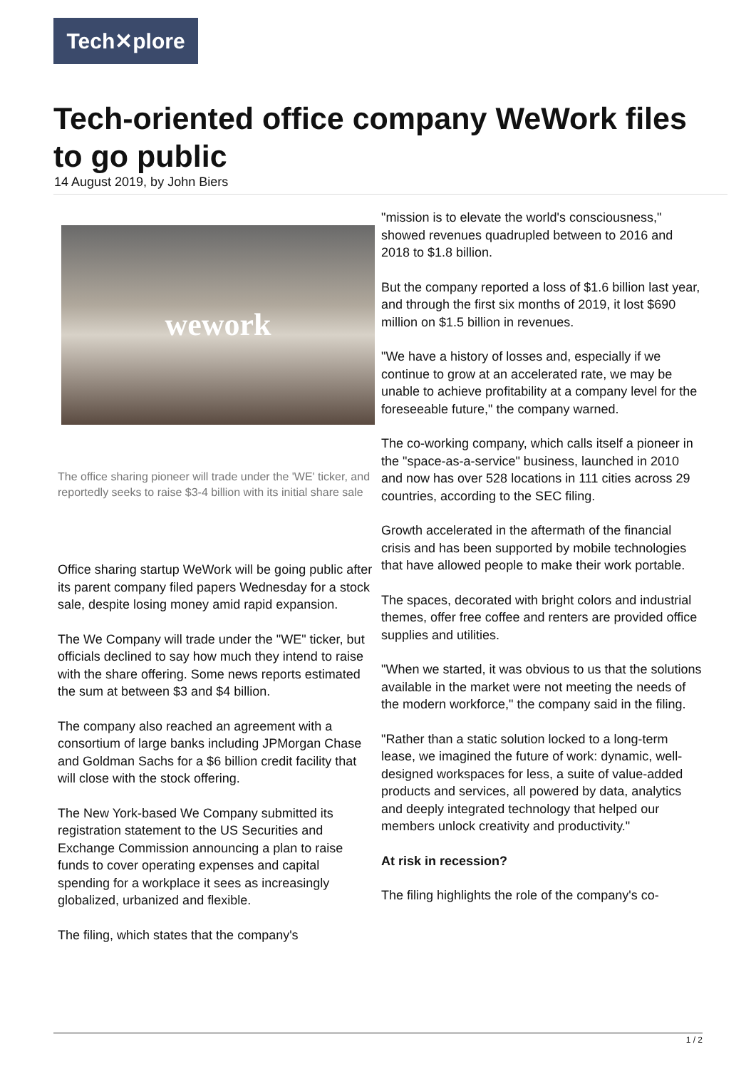Tech✕plore
Tech-oriented office company WeWork files to go public
14 August 2019, by John Biers
wework
The office sharing pioneer will trade under the 'WE' ticker, and reportedly seeks to raise $3-4 billion with its initial share sale
Office sharing startup WeWork will be going public after its parent company filed papers Wednesday for a stock sale, despite losing money amid rapid expansion.
The We Company will trade under the "WE" ticker, but officials declined to say how much they intend to raise with the share offering. Some news reports estimated the sum at between $3 and $4 billion.
The company also reached an agreement with a consortium of large banks including JPMorgan Chase and Goldman Sachs for a $6 billion credit facility that will close with the stock offering.
The New York-based We Company submitted its registration statement to the US Securities and Exchange Commission announcing a plan to raise funds to cover operating expenses and capital spending for a workplace it sees as increasingly globalized, urbanized and flexible.
The filing, which states that the company's
"mission is to elevate the world's consciousness," showed revenues quadrupled between to 2016 and 2018 to $1.8 billion.
But the company reported a loss of $1.6 billion last year, and through the first six months of 2019, it lost $690 million on $1.5 billion in revenues.
"We have a history of losses and, especially if we continue to grow at an accelerated rate, we may be unable to achieve profitability at a company level for the foreseeable future," the company warned.
The co-working company, which calls itself a pioneer in the "space-as-a-service" business, launched in 2010 and now has over 528 locations in 111 cities across 29 countries, according to the SEC filing.
Growth accelerated in the aftermath of the financial crisis and has been supported by mobile technologies that have allowed people to make their work portable.
The spaces, decorated with bright colors and industrial themes, offer free coffee and renters are provided office supplies and utilities.
"When we started, it was obvious to us that the solutions available in the market were not meeting the needs of the modern workforce," the company said in the filing.
"Rather than a static solution locked to a long-term lease, we imagined the future of work: dynamic, well-designed workspaces for less, a suite of value-added products and services, all powered by data, analytics and deeply integrated technology that helped our members unlock creativity and productivity."
At risk in recession?
The filing highlights the role of the company's co-
1 / 2